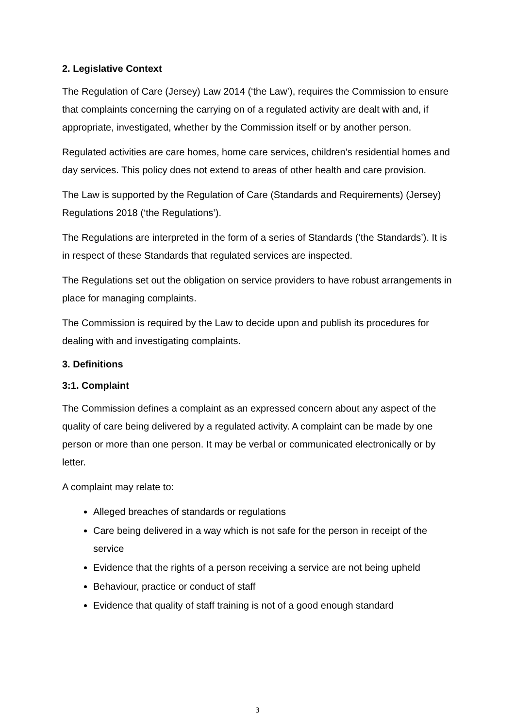2. Legislative Context
The Regulation of Care (Jersey) Law 2014 (‘the Law’), requires the Commission to ensure that complaints concerning the carrying on of a regulated activity are dealt with and, if appropriate, investigated, whether by the Commission itself or by another person.
Regulated activities are care homes, home care services, children’s residential homes and day services. This policy does not extend to areas of other health and care provision.
The Law is supported by the Regulation of Care (Standards and Requirements) (Jersey) Regulations 2018 (‘the Regulations’).
The Regulations are interpreted in the form of a series of Standards (‘the Standards’). It is in respect of these Standards that regulated services are inspected.
The Regulations set out the obligation on service providers to have robust arrangements in place for managing complaints.
The Commission is required by the Law to decide upon and publish its procedures for dealing with and investigating complaints.
3. Definitions
3:1. Complaint
The Commission defines a complaint as an expressed concern about any aspect of the quality of care being delivered by a regulated activity. A complaint can be made by one person or more than one person. It may be verbal or communicated electronically or by letter.
A complaint may relate to:
Alleged breaches of standards or regulations
Care being delivered in a way which is not safe for the person in receipt of the service
Evidence that the rights of a person receiving a service are not being upheld
Behaviour, practice or conduct of staff
Evidence that quality of staff training is not of a good enough standard
3